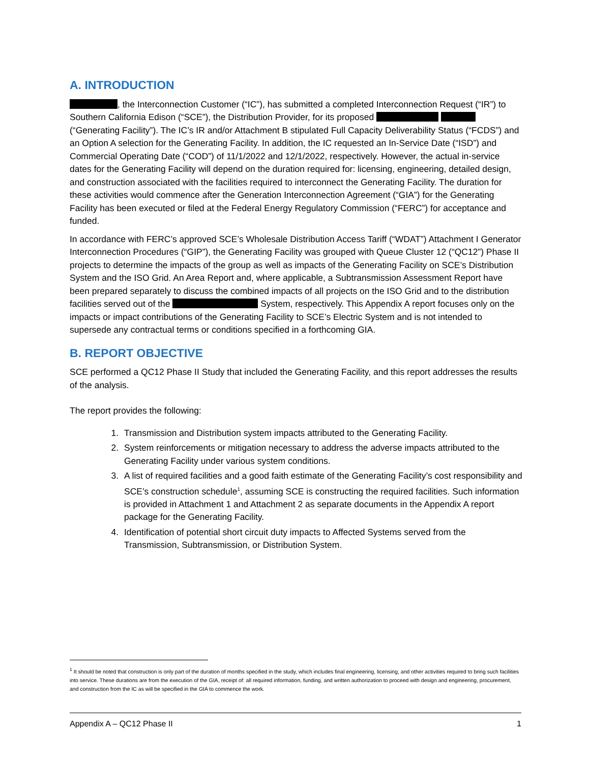A. INTRODUCTION
, the Interconnection Customer (“IC”), has submitted a completed Interconnection Request (“IR”) to Southern California Edison (“SCE”), the Distribution Provider, for its proposed (“Generating Facility”). The IC’s IR and/or Attachment B stipulated Full Capacity Deliverability Status (“FCDS”) and an Option A selection for the Generating Facility. In addition, the IC requested an In-Service Date (“ISD”) and Commercial Operating Date (“COD”) of 11/1/2022 and 12/1/2022, respectively. However, the actual in-service dates for the Generating Facility will depend on the duration required for: licensing, engineering, detailed design, and construction associated with the facilities required to interconnect the Generating Facility. The duration for these activities would commence after the Generation Interconnection Agreement (“GIA”) for the Generating Facility has been executed or filed at the Federal Energy Regulatory Commission (“FERC”) for acceptance and funded.
In accordance with FERC’s approved SCE’s Wholesale Distribution Access Tariff (“WDAT”) Attachment I Generator Interconnection Procedures (“GIP”), the Generating Facility was grouped with Queue Cluster 12 (“QC12”) Phase II projects to determine the impacts of the group as well as impacts of the Generating Facility on SCE’s Distribution System and the ISO Grid. An Area Report and, where applicable, a Subtransmission Assessment Report have been prepared separately to discuss the combined impacts of all projects on the ISO Grid and to the distribution facilities served out of the System, respectively. This Appendix A report focuses only on the impacts or impact contributions of the Generating Facility to SCE’s Electric System and is not intended to supersede any contractual terms or conditions specified in a forthcoming GIA.
B. REPORT OBJECTIVE
SCE performed a QC12 Phase II Study that included the Generating Facility, and this report addresses the results of the analysis.
The report provides the following:
1. Transmission and Distribution system impacts attributed to the Generating Facility.
2. System reinforcements or mitigation necessary to address the adverse impacts attributed to the Generating Facility under various system conditions.
3. A list of required facilities and a good faith estimate of the Generating Facility’s cost responsibility and SCE’s construction schedule<sup>1</sup>, assuming SCE is constructing the required facilities. Such information is provided in Attachment 1 and Attachment 2 as separate documents in the Appendix A report package for the Generating Facility.
4. Identification of potential short circuit duty impacts to Affected Systems served from the Transmission, Subtransmission, or Distribution System.
<sup>1</sup> It should be noted that construction is only part of the duration of months specified in the study, which includes final engineering, licensing, and other activities required to bring such facilities into service. These durations are from the execution of the GIA, receipt of: all required information, funding, and written authorization to proceed with design and engineering, procurement, and construction from the IC as will be specified in the GIA to commence the work.
Appendix A – QC12 Phase II 1